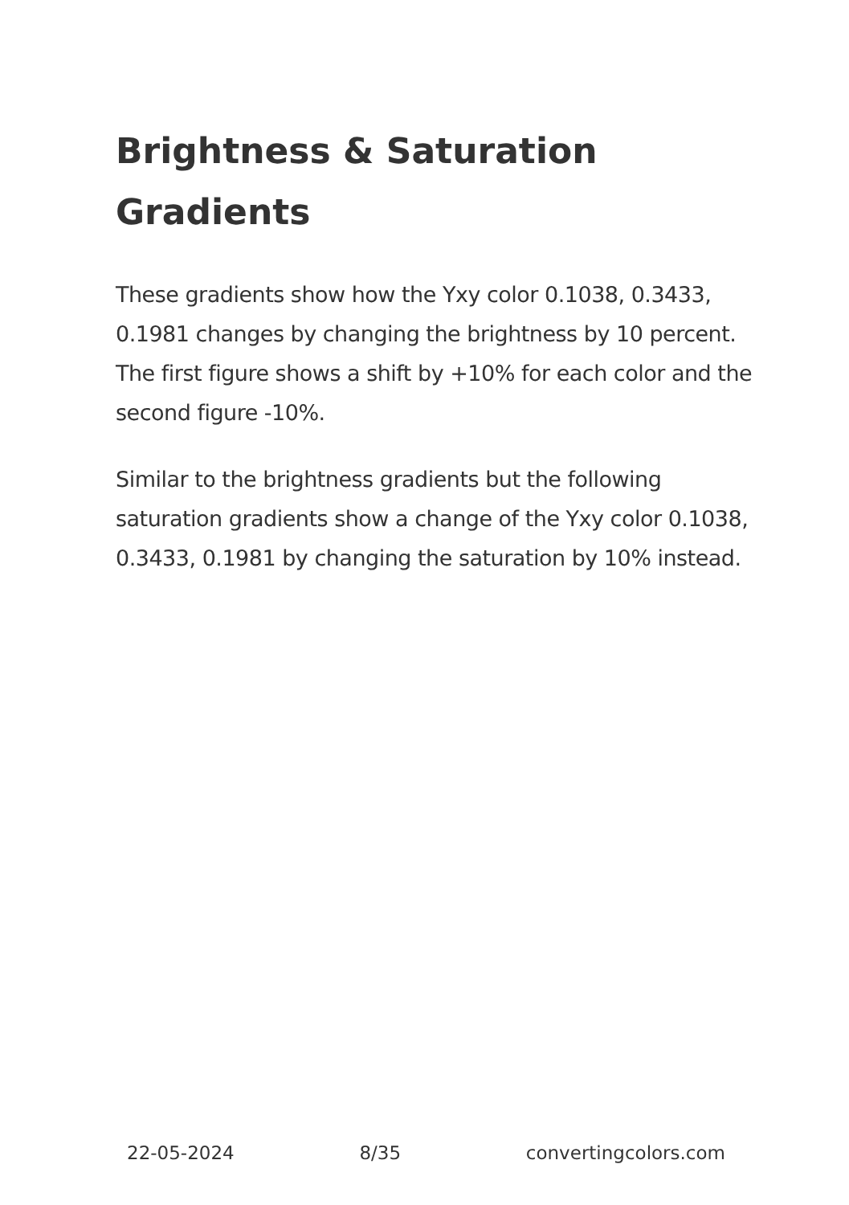Brightness & Saturation Gradients
These gradients show how the Yxy color 0.1038, 0.3433, 0.1981 changes by changing the brightness by 10 percent. The first figure shows a shift by +10% for each color and the second figure -10%.
Similar to the brightness gradients but the following saturation gradients show a change of the Yxy color 0.1038, 0.3433, 0.1981 by changing the saturation by 10% instead.
22-05-2024 8/35 convertingcolors.com